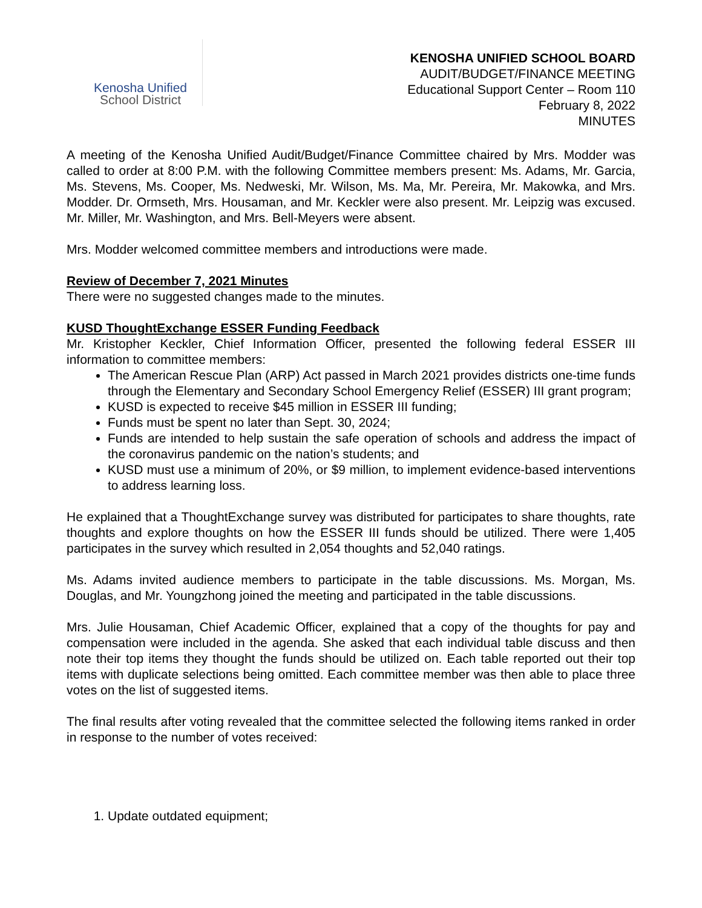Kenosha Unified
School District
KENOSHA UNIFIED SCHOOL BOARD
AUDIT/BUDGET/FINANCE MEETING
Educational Support Center – Room 110
February 8, 2022
MINUTES
A meeting of the Kenosha Unified Audit/Budget/Finance Committee chaired by Mrs. Modder was called to order at 8:00 P.M. with the following Committee members present: Ms. Adams, Mr. Garcia, Ms. Stevens, Ms. Cooper, Ms. Nedweski, Mr. Wilson, Ms. Ma, Mr. Pereira, Mr. Makowka, and Mrs. Modder. Dr. Ormseth, Mrs. Housaman, and Mr. Keckler were also present. Mr. Leipzig was excused. Mr. Miller, Mr. Washington, and Mrs. Bell-Meyers were absent.
Mrs. Modder welcomed committee members and introductions were made.
Review of December 7, 2021 Minutes
There were no suggested changes made to the minutes.
KUSD ThoughtExchange ESSER Funding Feedback
Mr. Kristopher Keckler, Chief Information Officer, presented the following federal ESSER III information to committee members:
The American Rescue Plan (ARP) Act passed in March 2021 provides districts one-time funds through the Elementary and Secondary School Emergency Relief (ESSER) III grant program;
KUSD is expected to receive $45 million in ESSER III funding;
Funds must be spent no later than Sept. 30, 2024;
Funds are intended to help sustain the safe operation of schools and address the impact of the coronavirus pandemic on the nation’s students; and
KUSD must use a minimum of 20%, or $9 million, to implement evidence-based interventions to address learning loss.
He explained that a ThoughtExchange survey was distributed for participates to share thoughts, rate thoughts and explore thoughts on how the ESSER III funds should be utilized. There were 1,405 participates in the survey which resulted in 2,054 thoughts and 52,040 ratings.
Ms. Adams invited audience members to participate in the table discussions. Ms. Morgan, Ms. Douglas, and Mr. Youngzhong joined the meeting and participated in the table discussions.
Mrs. Julie Housaman, Chief Academic Officer, explained that a copy of the thoughts for pay and compensation were included in the agenda. She asked that each individual table discuss and then note their top items they thought the funds should be utilized on. Each table reported out their top items with duplicate selections being omitted. Each committee member was then able to place three votes on the list of suggested items.
The final results after voting revealed that the committee selected the following items ranked in order in response to the number of votes received:
1. Update outdated equipment;